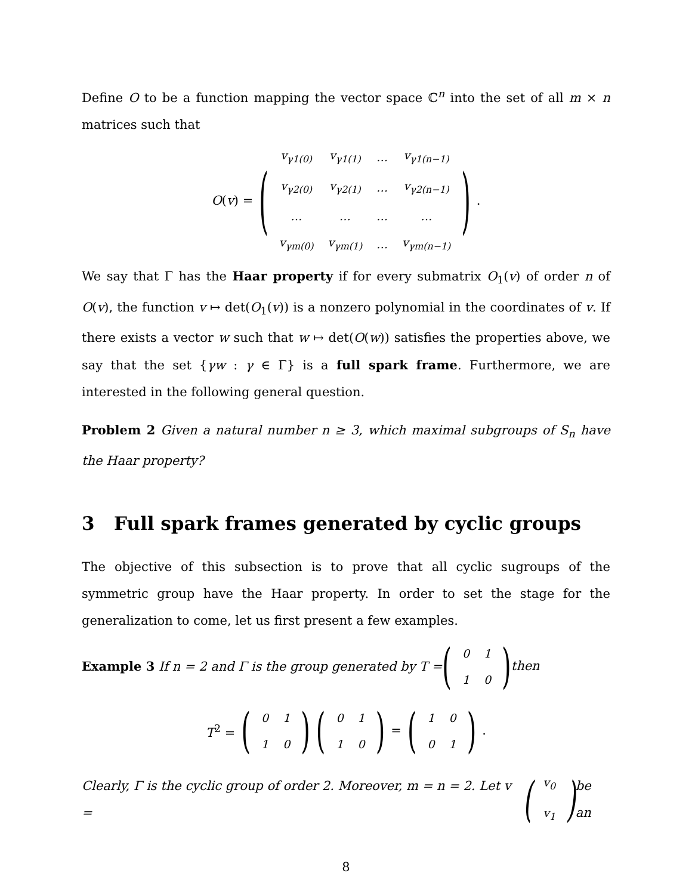Define O to be a function mapping the vector space ℂ<sup>n</sup> into the set of all m × n matrices such that
O(v) = (
| v<sub>γ1(0)</sub> | v<sub>γ1(1)</sub> | … | v<sub>γ1(n−1)</sub> |
| v<sub>γ2(0)</sub> | v<sub>γ2(1)</sub> | … | v<sub>γ2(n−1)</sub> |
| … | … | … | … |
| v<sub>γm(0)</sub> | v<sub>γm(1)</sub> | … | v<sub>γm(n−1)</sub> |
).
We say that Γ has the Haar property if for every submatrix O<sub>1</sub>(v) of order n of O(v), the function v ↦ det(O<sub>1</sub>(v)) is a nonzero polynomial in the coordinates of v. If there exists a vector w such that w ↦ det(O(w)) satisfies the properties above, we say that the set {γw : γ ∈ Γ} is a full spark frame. Furthermore, we are interested in the following general question.
Problem 2 Given a natural number n ≥ 3, which maximal subgroups of S<sub>n</sub> have the Haar property?
3 Full spark frames generated by cyclic groups
The objective of this subsection is to prove that all cyclic sugroups of the symmetric group have the Haar property. In order to set the stage for the generalization to come, let us first present a few examples.
Example 3 If n = 2 and Γ is the group generated by T = (
| 0 | 1 |
| 1 | 0 |
) then
T<sup>2</sup> = (
| 0 | 1 |
| 1 | 0 |
) (
| 0 | 1 |
| 1 | 0 |
) = (
| 1 | 0 |
| 0 | 1 |
).
Clearly, Γ is the cyclic group of order 2. Moreover, m = n = 2. Let v = (
| v<sub>0</sub> |
| v<sub>1</sub> |
) be an
8